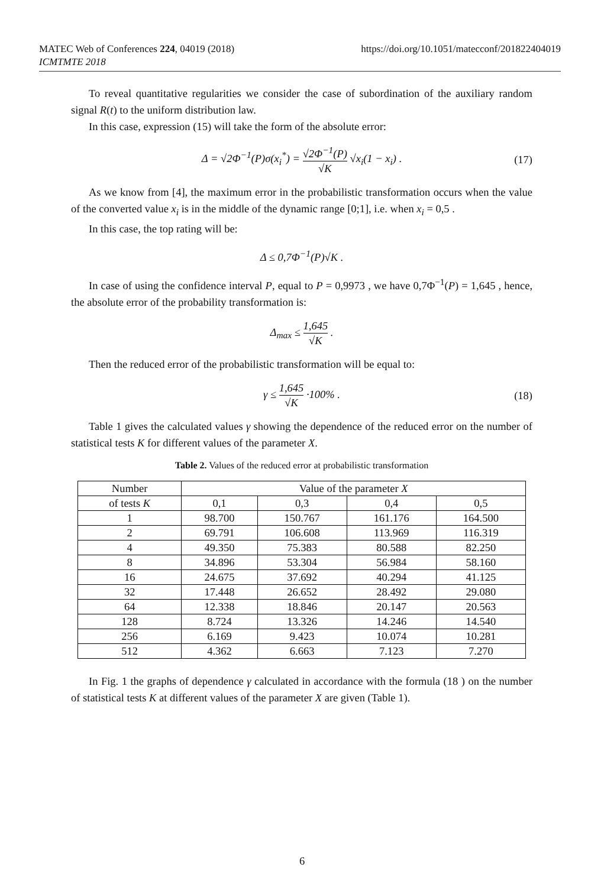https://doi.org/10.1051/matecconf/201822404019 MATEC Web of Conferences 224, 04019 (2018)
ICMTMTE 2018
To reveal quantitative regularities we consider the case of subordination of the auxiliary random signal R(t) to the uniform distribution law.
In this case, expression (15) will take the form of the absolute error:
Δ = √2Φ<sup>−1</sup>(P)σ(x<sub>i</sub><sup>*</sup>) = √2Φ<sup>−1</sup>(P) √K √x<sub>i</sub>(1 − x<sub>i</sub>) . (17)
As we know from [4], the maximum error in the probabilistic transformation occurs when the value of the converted value x<sub>i</sub> is in the middle of the dynamic range [0;1], i.e. when x<sub>i</sub> = 0,5 .
In this case, the top rating will be:
Δ ≤ 0,7Φ<sup>−1</sup>(P)√K .
In case of using the confidence interval P, equal to P = 0,9973 , we have 0,7Φ<sup>−1</sup>(P) = 1,645 , hence, the absolute error of the probability transformation is:
Δ<sub>max</sub> ≤ 1,645 √K .
Then the reduced error of the probabilistic transformation will be equal to:
γ ≤ 1,645 √K ·100% . (18)
Table 1 gives the calculated values γ showing the dependence of the reduced error on the number of statistical tests K for different values of the parameter X.
Table 2. Values of the reduced error at probabilistic transformation
| Number | Value of the parameter X | | | |
| --- | --- | --- | --- | --- |
| of tests K | 0,1 | 0,3 | 0,4 | 0,5 |
| 1 | 98.700 | 150.767 | 161.176 | 164.500 |
| 2 | 69.791 | 106.608 | 113.969 | 116.319 |
| 4 | 49.350 | 75.383 | 80.588 | 82.250 |
| 8 | 34.896 | 53.304 | 56.984 | 58.160 |
| 16 | 24.675 | 37.692 | 40.294 | 41.125 |
| 32 | 17.448 | 26.652 | 28.492 | 29.080 |
| 64 | 12.338 | 18.846 | 20.147 | 20.563 |
| 128 | 8.724 | 13.326 | 14.246 | 14.540 |
| 256 | 6.169 | 9.423 | 10.074 | 10.281 |
| 512 | 4.362 | 6.663 | 7.123 | 7.270 |
In Fig. 1 the graphs of dependence γ calculated in accordance with the formula (18 ) on the number of statistical tests K at different values of the parameter X are given (Table 1).
6